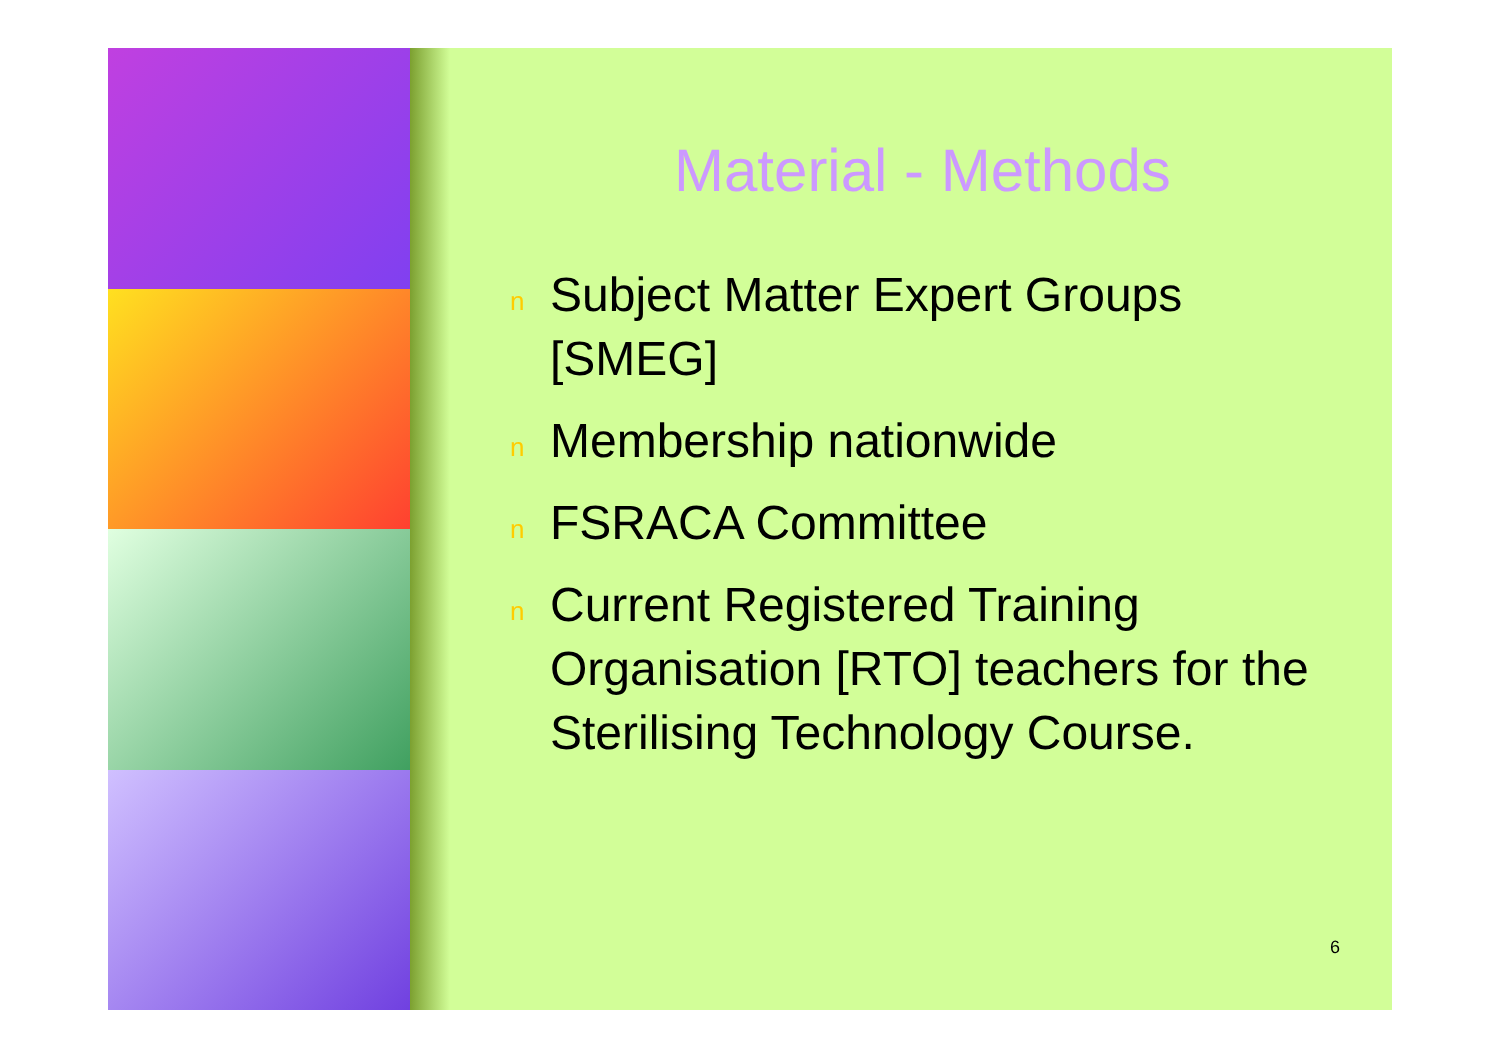Material - Methods
n Subject Matter Expert Groups [SMEG]
n Membership nationwide
n FSRACA Committee
n Current Registered Training Organisation [RTO] teachers for the Sterilising Technology Course.
6